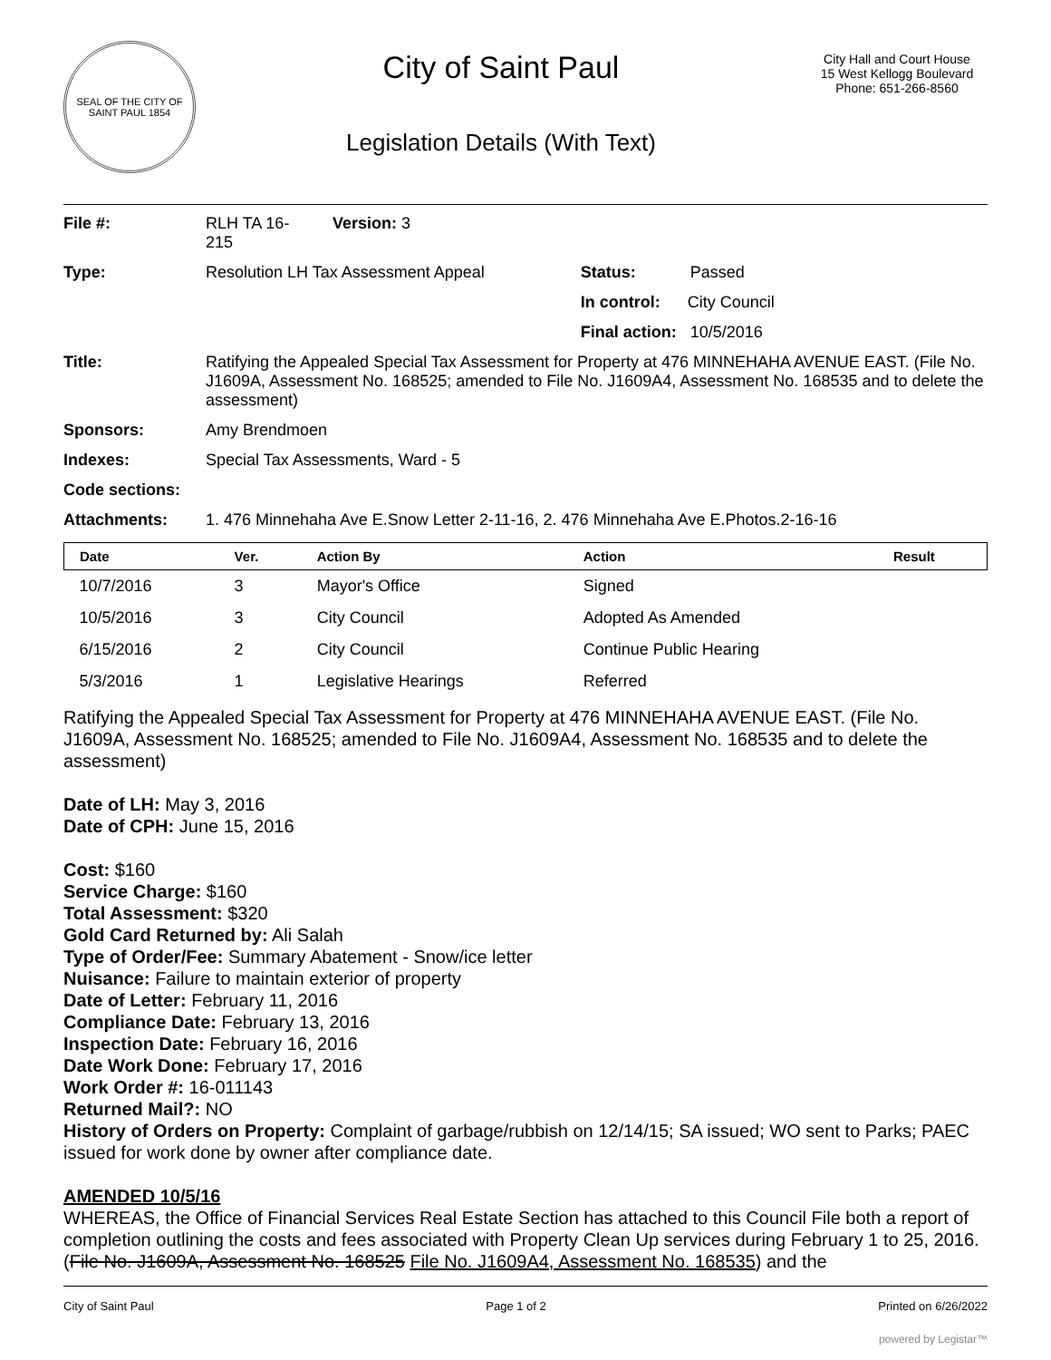SEAL OF THE CITY OF SAINT PAUL 1854
City of Saint Paul
Legislation Details (With Text)
City Hall and Court House
15 West Kellogg Boulevard
Phone: 651-266-8560
| File #: | RLH TA 16- 215 | Version: 3 | |
| Type: | Resolution LH Tax Assessment Appeal | | Status: Passed |
| | | | In control: City Council |
| | | | Final action: 10/5/2016 |
| Title: | Ratifying the Appealed Special Tax Assessment for Property at 476 MINNEHAHA AVENUE EAST. (File No. J1609A, Assessment No. 168525; amended to File No. J1609A4, Assessment No. 168535 and to delete the assessment) | | |
| Sponsors: | Amy Brendmoen | | |
| Indexes: | Special Tax Assessments, Ward - 5 | | |
| Code sections: | | | |
| Attachments: | 1. 476 Minnehaha Ave E.Snow Letter 2-11-16, 2. 476 Minnehaha Ave E.Photos.2-16-16 | | |
| Date | Ver. | Action By | Action | Result |
| --- | --- | --- | --- | --- |
| 10/7/2016 | 3 | Mayor's Office | Signed | |
| 10/5/2016 | 3 | City Council | Adopted As Amended | |
| 6/15/2016 | 2 | City Council | Continue Public Hearing | |
| 5/3/2016 | 1 | Legislative Hearings | Referred | |
Ratifying the Appealed Special Tax Assessment for Property at 476 MINNEHAHA AVENUE EAST. (File No. J1609A, Assessment No. 168525; amended to File No. J1609A4, Assessment No. 168535 and to delete the assessment)
Date of LH: May 3, 2016
Date of CPH: June 15, 2016
Cost: $160
Service Charge: $160
Total Assessment: $320
Gold Card Returned by: Ali Salah
Type of Order/Fee: Summary Abatement - Snow/ice letter
Nuisance: Failure to maintain exterior of property
Date of Letter: February 11, 2016
Compliance Date: February 13, 2016
Inspection Date: February 16, 2016
Date Work Done: February 17, 2016
Work Order #: 16-011143
Returned Mail?: NO
History of Orders on Property: Complaint of garbage/rubbish on 12/14/15; SA issued; WO sent to Parks; PAEC issued for work done by owner after compliance date.
AMENDED 10/5/16
WHEREAS, the Office of Financial Services Real Estate Section has attached to this Council File both a report of completion outlining the costs and fees associated with Property Clean Up services during February 1 to 25, 2016. (File No. J1609A, Assessment No. 168525 File No. J1609A4, Assessment No. 168535) and the
City of Saint Paul Page 1 of 2 Printed on 6/26/2022
powered by Legistar™